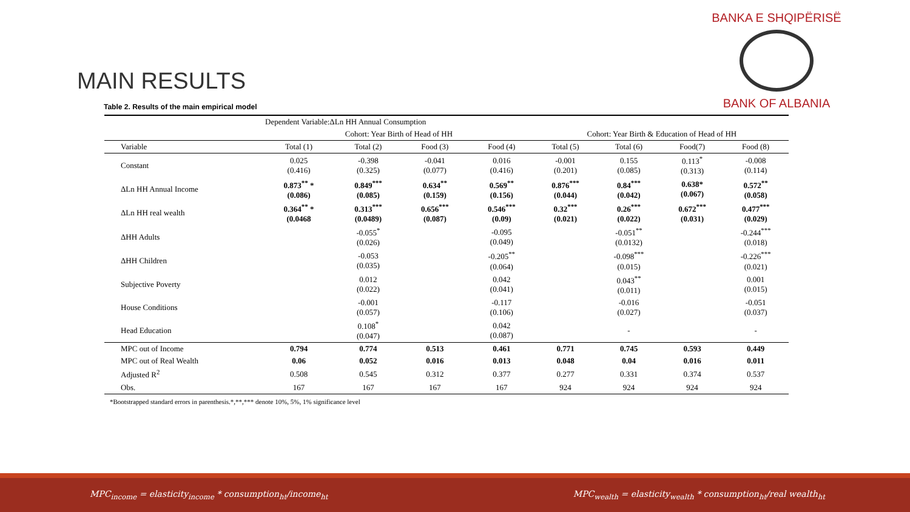BANKA E SHQIPËRISË
BANK OF ALBANIA
MAIN RESULTS
Table 2. Results of the main empirical model
| | Dependent Variable:ΔLn HH Annual Consumption | | | | | | | |
| --- | --- | --- | --- | --- | --- | --- | --- | --- |
| | Cohort: Year Birth of Head of HH | | | | Cohort: Year Birth & Education of Head of HH | | | |
| Variable | Total (1) | Total (2) | Food (3) | Food (4) | Total (5) | Total (6) | Food(7) | Food (8) |
| Constant | 0.025 (0.416) | -0.398 (0.325) | -0.041 (0.077) | 0.016 (0.416) | -0.001 (0.201) | 0.155 (0.085) | 0.113<sup>*</sup> (0.313) | -0.008 (0.114) |
| ΔLn HH Annual Income | 0.873<sup>**</sup> * (0.086) | 0.849<sup>***</sup> (0.085) | 0.634<sup>**</sup> (0.159) | 0.569<sup>**</sup> (0.156) | 0.876<sup>***</sup> (0.044) | 0.84<sup>***</sup> (0.042) | 0.638* (0.067) | 0.572<sup>**</sup> (0.058) |
| ΔLn HH real wealth | 0.364<sup>**</sup> * (0.0468 | 0.313<sup>***</sup> (0.0489) | 0.656<sup>***</sup> (0.087) | 0.546<sup>***</sup> (0.09) | 0.32<sup>***</sup> (0.021) | 0.26<sup>***</sup> (0.022) | 0.672<sup>***</sup> (0.031) | 0.477<sup>***</sup> (0.029) |
| ΔHH Adults | | -0.055<sup>*</sup> (0.026) | | -0.095 (0.049) | | -0.051<sup>**</sup> (0.0132) | | -0.244<sup>***</sup> (0.018) |
| ΔHH Children | | -0.053 (0.035) | | -0.205<sup>**</sup> (0.064) | | -0.098<sup>***</sup> (0.015) | | -0.226<sup>***</sup> (0.021) |
| Subjective Poverty | | 0.012 (0.022) | | 0.042 (0.041) | | 0.043<sup>**</sup> (0.011) | | 0.001 (0.015) |
| House Conditions | | -0.001 (0.057) | | -0.117 (0.106) | | -0.016 (0.027) | | -0.051 (0.037) |
| Head Education | | 0.108<sup>*</sup> (0.047) | | 0.042 (0.087) | | - | | - |
| MPC out of Income | 0.794 | 0.774 | 0.513 | 0.461 | 0.771 | 0.745 | 0.593 | 0.449 |
| MPC out of Real Wealth | 0.06 | 0.052 | 0.016 | 0.013 | 0.048 | 0.04 | 0.016 | 0.011 |
| Adjusted R<sup>2</sup> | 0.508 | 0.545 | 0.312 | 0.377 | 0.277 | 0.331 | 0.374 | 0.537 |
| Obs. | 167 | 167 | 167 | 167 | 924 | 924 | 924 | 924 |
*Bootstrapped standard errors in parenthesis.*,**,*** denote 10%, 5%, 1% significance level
MPC<sub>income</sub> = elasticity<sub>income</sub> * consumption<sub>ht</sub>/income<sub>ht</sub> MPC<sub>wealth</sub> = elasticity<sub>wealth</sub> * consumption<sub>ht</sub>/real wealth<sub>ht</sub>